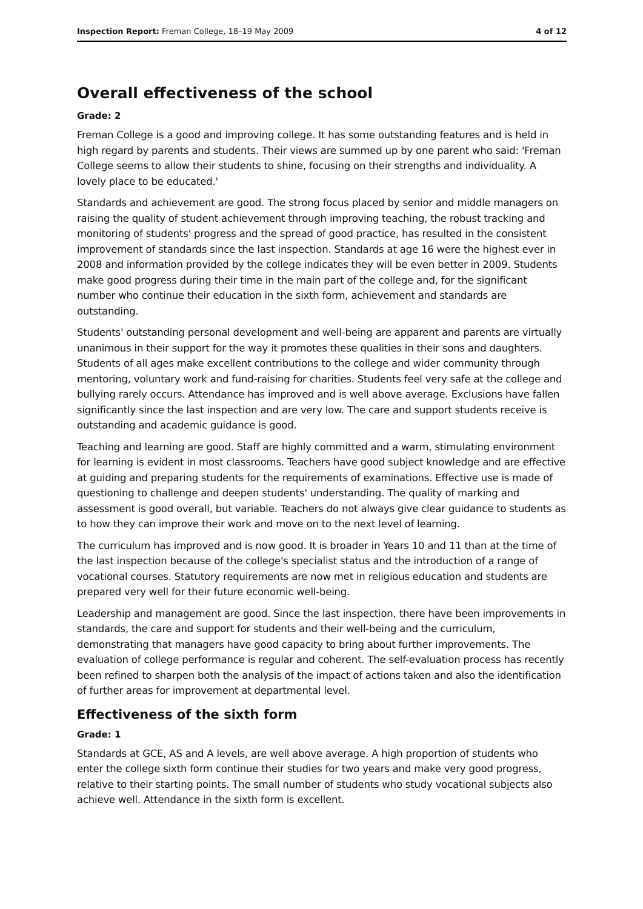Inspection Report: Freman College, 18–19 May 2009 4 of 12
Overall effectiveness of the school
Grade: 2
Freman College is a good and improving college. It has some outstanding features and is held in high regard by parents and students. Their views are summed up by one parent who said: 'Freman College seems to allow their students to shine, focusing on their strengths and individuality. A lovely place to be educated.'
Standards and achievement are good. The strong focus placed by senior and middle managers on raising the quality of student achievement through improving teaching, the robust tracking and monitoring of students' progress and the spread of good practice, has resulted in the consistent improvement of standards since the last inspection. Standards at age 16 were the highest ever in 2008 and information provided by the college indicates they will be even better in 2009. Students make good progress during their time in the main part of the college and, for the significant number who continue their education in the sixth form, achievement and standards are outstanding.
Students' outstanding personal development and well-being are apparent and parents are virtually unanimous in their support for the way it promotes these qualities in their sons and daughters. Students of all ages make excellent contributions to the college and wider community through mentoring, voluntary work and fund-raising for charities. Students feel very safe at the college and bullying rarely occurs. Attendance has improved and is well above average. Exclusions have fallen significantly since the last inspection and are very low. The care and support students receive is outstanding and academic guidance is good.
Teaching and learning are good. Staff are highly committed and a warm, stimulating environment for learning is evident in most classrooms. Teachers have good subject knowledge and are effective at guiding and preparing students for the requirements of examinations. Effective use is made of questioning to challenge and deepen students' understanding. The quality of marking and assessment is good overall, but variable. Teachers do not always give clear guidance to students as to how they can improve their work and move on to the next level of learning.
The curriculum has improved and is now good. It is broader in Years 10 and 11 than at the time of the last inspection because of the college's specialist status and the introduction of a range of vocational courses. Statutory requirements are now met in religious education and students are prepared very well for their future economic well-being.
Leadership and management are good. Since the last inspection, there have been improvements in standards, the care and support for students and their well-being and the curriculum, demonstrating that managers have good capacity to bring about further improvements. The evaluation of college performance is regular and coherent. The self-evaluation process has recently been refined to sharpen both the analysis of the impact of actions taken and also the identification of further areas for improvement at departmental level.
Effectiveness of the sixth form
Grade: 1
Standards at GCE, AS and A levels, are well above average. A high proportion of students who enter the college sixth form continue their studies for two years and make very good progress, relative to their starting points. The small number of students who study vocational subjects also achieve well. Attendance in the sixth form is excellent.